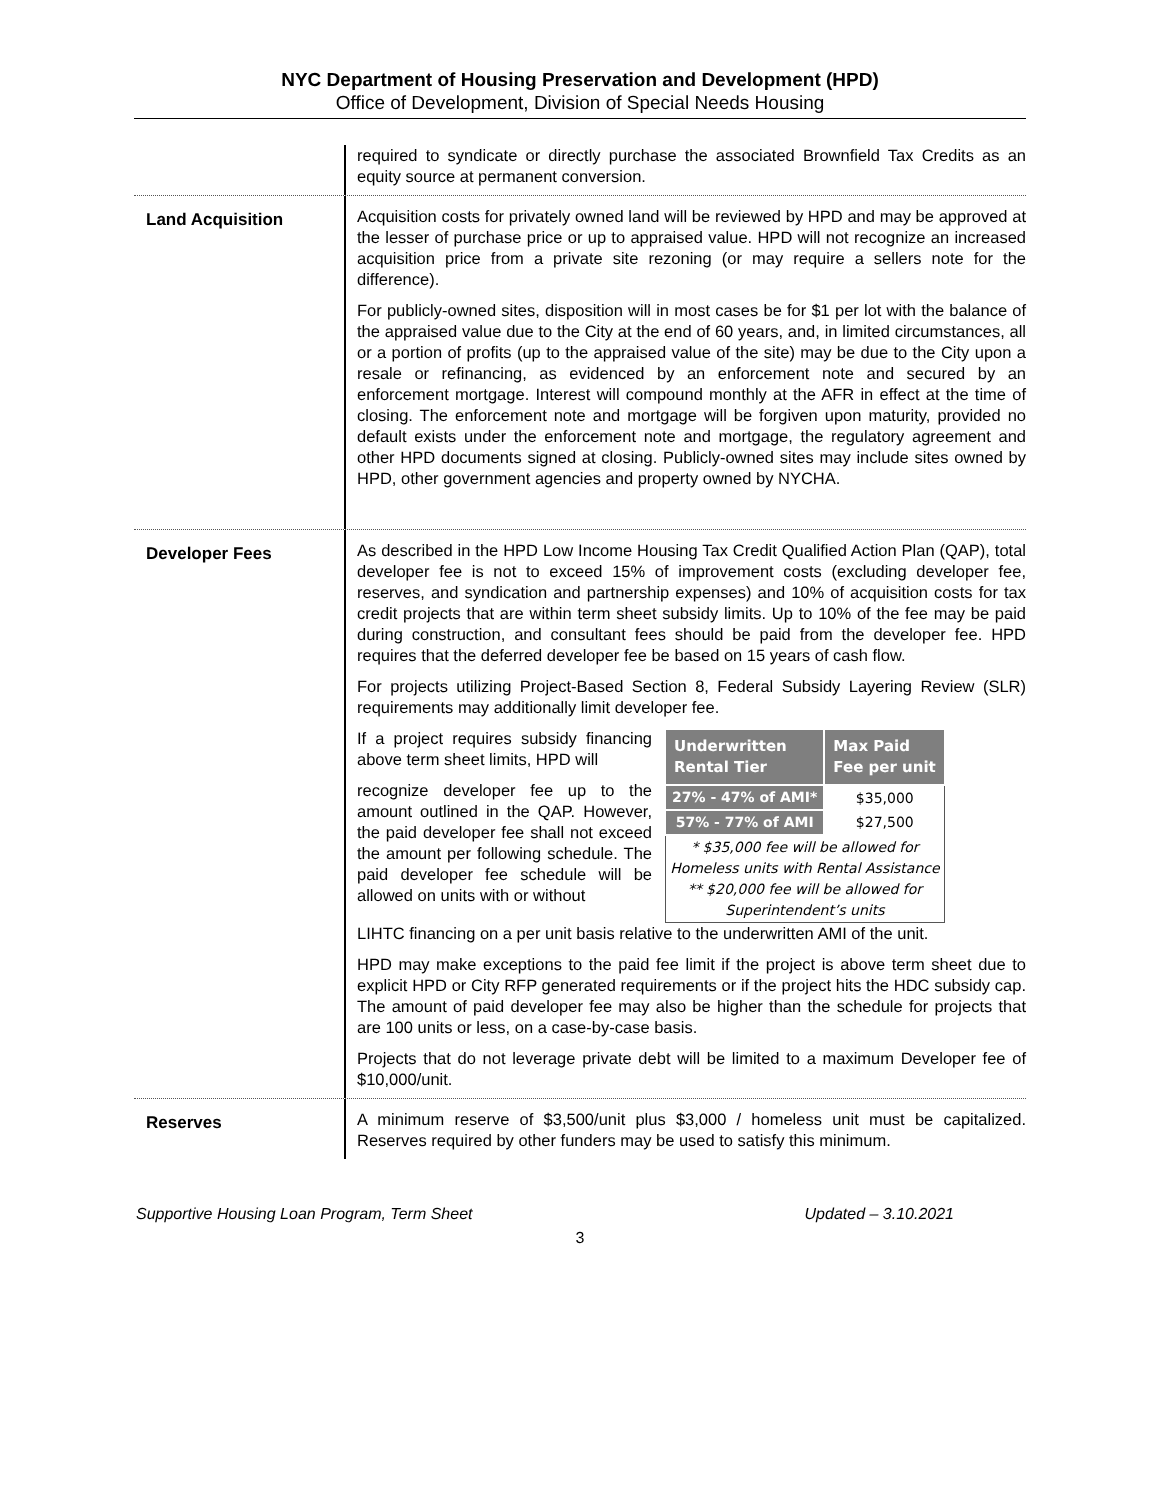NYC Department of Housing Preservation and Development (HPD)
Office of Development, Division of Special Needs Housing
required to syndicate or directly purchase the associated Brownfield Tax Credits as an equity source at permanent conversion.
Land Acquisition
Acquisition costs for privately owned land will be reviewed by HPD and may be approved at the lesser of purchase price or up to appraised value. HPD will not recognize an increased acquisition price from a private site rezoning (or may require a sellers note for the difference).
For publicly-owned sites, disposition will in most cases be for $1 per lot with the balance of the appraised value due to the City at the end of 60 years, and, in limited circumstances, all or a portion of profits (up to the appraised value of the site) may be due to the City upon a resale or refinancing, as evidenced by an enforcement note and secured by an enforcement mortgage. Interest will compound monthly at the AFR in effect at the time of closing. The enforcement note and mortgage will be forgiven upon maturity, provided no default exists under the enforcement note and mortgage, the regulatory agreement and other HPD documents signed at closing. Publicly-owned sites may include sites owned by HPD, other government agencies and property owned by NYCHA.
Developer Fees
As described in the HPD Low Income Housing Tax Credit Qualified Action Plan (QAP), total developer fee is not to exceed 15% of improvement costs (excluding developer fee, reserves, and syndication and partnership expenses) and 10% of acquisition costs for tax credit projects that are within term sheet subsidy limits. Up to 10% of the fee may be paid during construction, and consultant fees should be paid from the developer fee. HPD requires that the deferred developer fee be based on 15 years of cash flow.
For projects utilizing Project-Based Section 8, Federal Subsidy Layering Review (SLR) requirements may additionally limit developer fee.
If a project requires subsidy financing above term sheet limits, HPD will
recognize developer fee up to the amount outlined in the QAP. However, the paid developer fee shall not exceed the amount per following schedule. The paid developer fee schedule will be allowed on units with or without
| Underwritten Rental Tier | Max Paid Fee per unit |
| --- | --- |
| 27% - 47% of AMI* | $35,000 |
| 57% - 77% of AMI | $27,500 |
| * $35,000 fee will be allowed for Homeless units with Rental Assistance ** $20,000 fee will be allowed for Superintendent’s units | |
LIHTC financing on a per unit basis relative to the underwritten AMI of the unit.
HPD may make exceptions to the paid fee limit if the project is above term sheet due to explicit HPD or City RFP generated requirements or if the project hits the HDC subsidy cap. The amount of paid developer fee may also be higher than the schedule for projects that are 100 units or less, on a case-by-case basis.
Projects that do not leverage private debt will be limited to a maximum Developer fee of $10,000/unit.
Reserves
A minimum reserve of $3,500/unit plus $3,000 / homeless unit must be capitalized. Reserves required by other funders may be used to satisfy this minimum.
Supportive Housing Loan Program, Term Sheet Updated – 3.10.2021
3